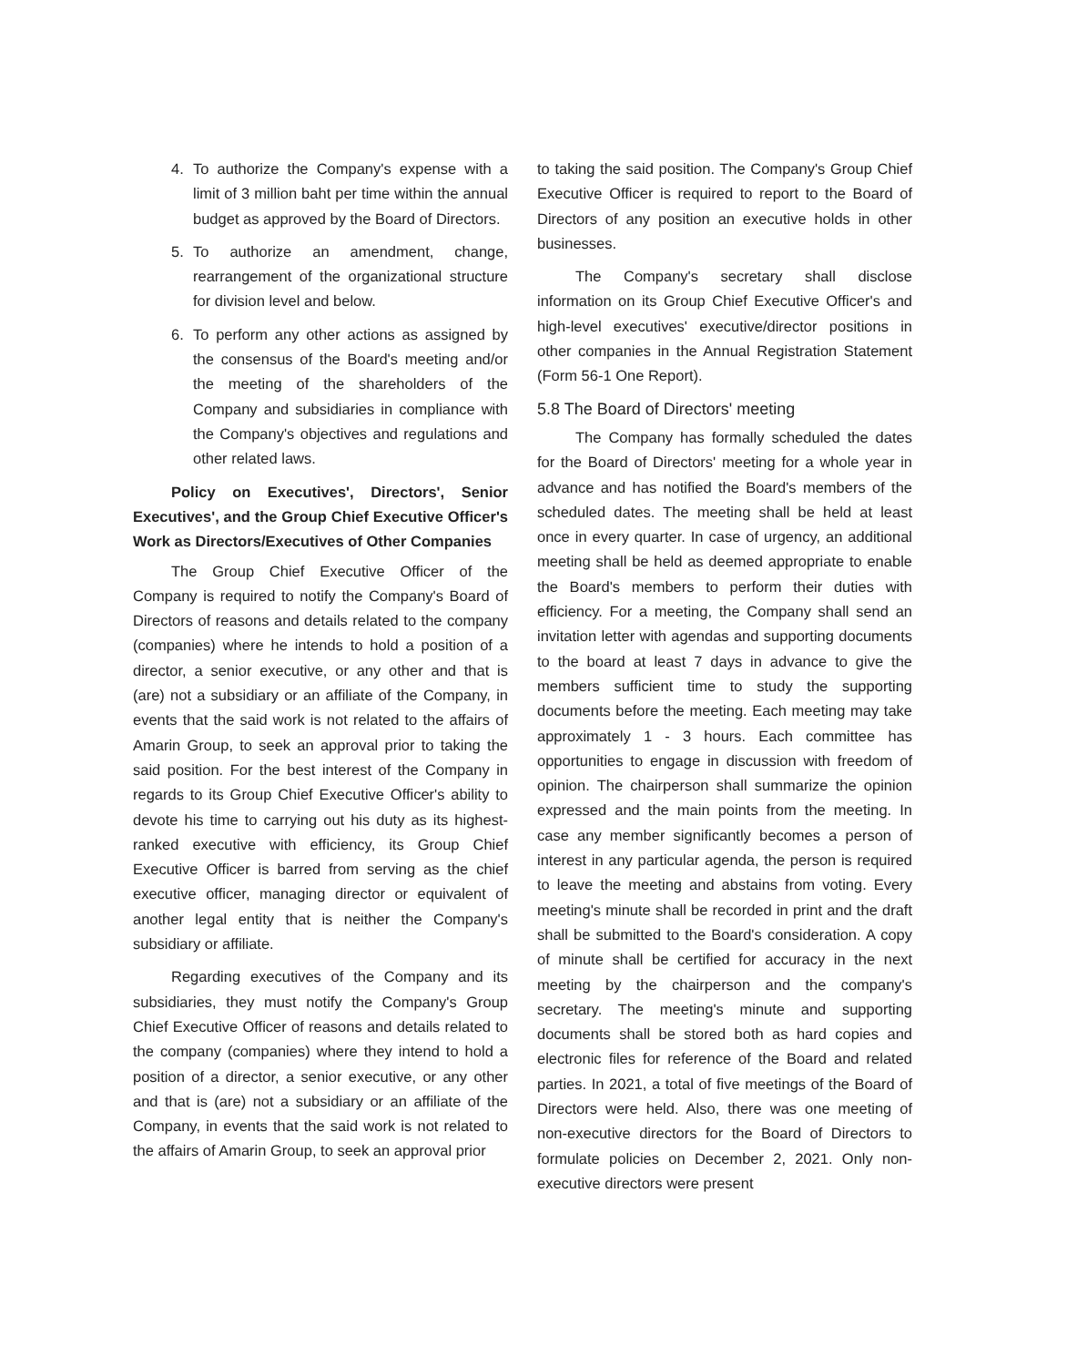4. To authorize the Company's expense with a limit of 3 million baht per time within the annual budget as approved by the Board of Directors.
5. To authorize an amendment, change, rearrangement of the organizational structure for division level and below.
6. To perform any other actions as assigned by the consensus of the Board's meeting and/or the meeting of the shareholders of the Company and subsidiaries in compliance with the Company's objectives and regulations and other related laws.
Policy on Executives', Directors', Senior Executives', and the Group Chief Executive Officer's Work as Directors/Executives of Other Companies
The Group Chief Executive Officer of the Company is required to notify the Company's Board of Directors of reasons and details related to the company (companies) where he intends to hold a position of a director, a senior executive, or any other and that is (are) not a subsidiary or an affiliate of the Company, in events that the said work is not related to the affairs of Amarin Group, to seek an approval prior to taking the said position. For the best interest of the Company in regards to its Group Chief Executive Officer's ability to devote his time to carrying out his duty as its highest-ranked executive with efficiency, its Group Chief Executive Officer is barred from serving as the chief executive officer, managing director or equivalent of another legal entity that is neither the Company's subsidiary or affiliate.
Regarding executives of the Company and its subsidiaries, they must notify the Company's Group Chief Executive Officer of reasons and details related to the company (companies) where they intend to hold a position of a director, a senior executive, or any other and that is (are) not a subsidiary or an affiliate of the Company, in events that the said work is not related to the affairs of Amarin Group, to seek an approval prior
to taking the said position. The Company's Group Chief Executive Officer is required to report to the Board of Directors of any position an executive holds in other businesses.
The Company's secretary shall disclose information on its Group Chief Executive Officer's and high-level executives' executive/director positions in other companies in the Annual Registration Statement (Form 56-1 One Report).
5.8 The Board of Directors' meeting
The Company has formally scheduled the dates for the Board of Directors' meeting for a whole year in advance and has notified the Board's members of the scheduled dates. The meeting shall be held at least once in every quarter. In case of urgency, an additional meeting shall be held as deemed appropriate to enable the Board's members to perform their duties with efficiency. For a meeting, the Company shall send an invitation letter with agendas and supporting documents to the board at least 7 days in advance to give the members sufficient time to study the supporting documents before the meeting. Each meeting may take approximately 1 - 3 hours. Each committee has opportunities to engage in discussion with freedom of opinion. The chairperson shall summarize the opinion expressed and the main points from the meeting. In case any member significantly becomes a person of interest in any particular agenda, the person is required to leave the meeting and abstains from voting. Every meeting's minute shall be recorded in print and the draft shall be submitted to the Board's consideration. A copy of minute shall be certified for accuracy in the next meeting by the chairperson and the company's secretary. The meeting's minute and supporting documents shall be stored both as hard copies and electronic files for reference of the Board and related parties. In 2021, a total of five meetings of the Board of Directors were held. Also, there was one meeting of non-executive directors for the Board of Directors to formulate policies on December 2, 2021. Only non-executive directors were present